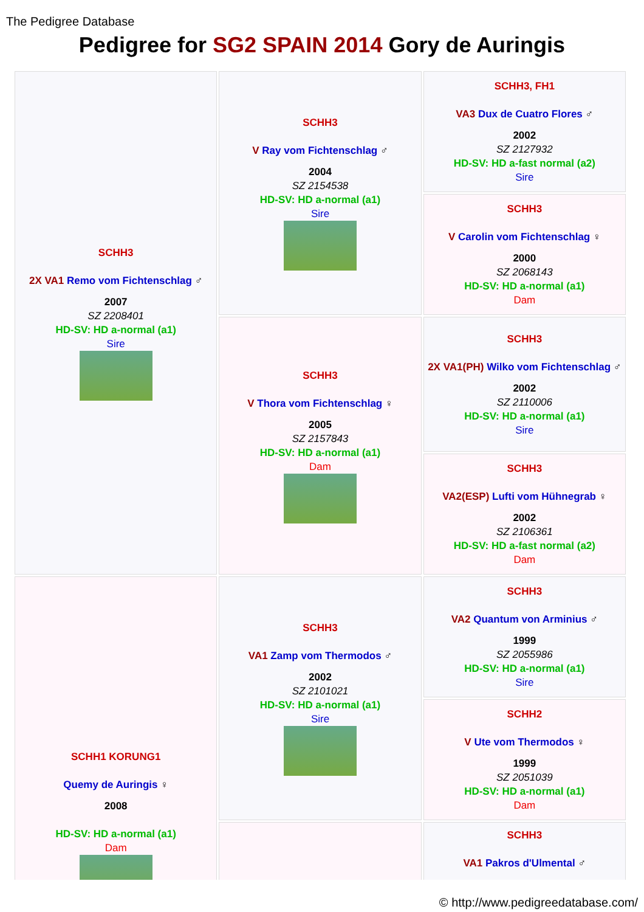The Pedigree Database
Pedigree for SG2 SPAIN 2014 Gory de Auringis
| SCHH3 2X VA1 Remo vom Fichtenschlag ♂ 2007 SZ 2208401 HD-SV: HD a-normal (a1) Sire | SCHH3 V Ray vom Fichtenschlag ♂ 2004 SZ 2154538 HD-SV: HD a-normal (a1) Sire | SCHH3, FH1 VA3 Dux de Cuatro Flores ♂ 2002 SZ 2127932 HD-SV: HD a-fast normal (a2) Sire |
| | | SCHH3 V Carolin vom Fichtenschlag ♀ 2000 SZ 2068143 HD-SV: HD a-normal (a1) Dam |
| | SCHH3 V Thora vom Fichtenschlag ♀ 2005 SZ 2157843 HD-SV: HD a-normal (a1) Dam | SCHH3 2X VA1(PH) Wilko vom Fichtenschlag ♂ 2002 SZ 2110006 HD-SV: HD a-normal (a1) Sire |
| | | SCHH3 VA2(ESP) Lufti vom Hühnegrab ♀ 2002 SZ 2106361 HD-SV: HD a-fast normal (a2) Dam |
| SCHH1 KORUNG1 Quemy de Auringis ♀ 2008 HD-SV: HD a-normal (a1) Dam | SCHH3 VA1 Zamp vom Thermodos ♂ 2002 SZ 2101021 HD-SV: HD a-normal (a1) Sire | SCHH3 VA2 Quantum von Arminius ♂ 1999 SZ 2055986 HD-SV: HD a-normal (a1) Sire |
| | | SCHH2 V Ute vom Thermodos ♀ 1999 SZ 2051039 HD-SV: HD a-normal (a1) Dam |
| | | SCHH3 VA1 Pakros d'Ulmental ♂ |
© http://www.pedigreedatabase.com/